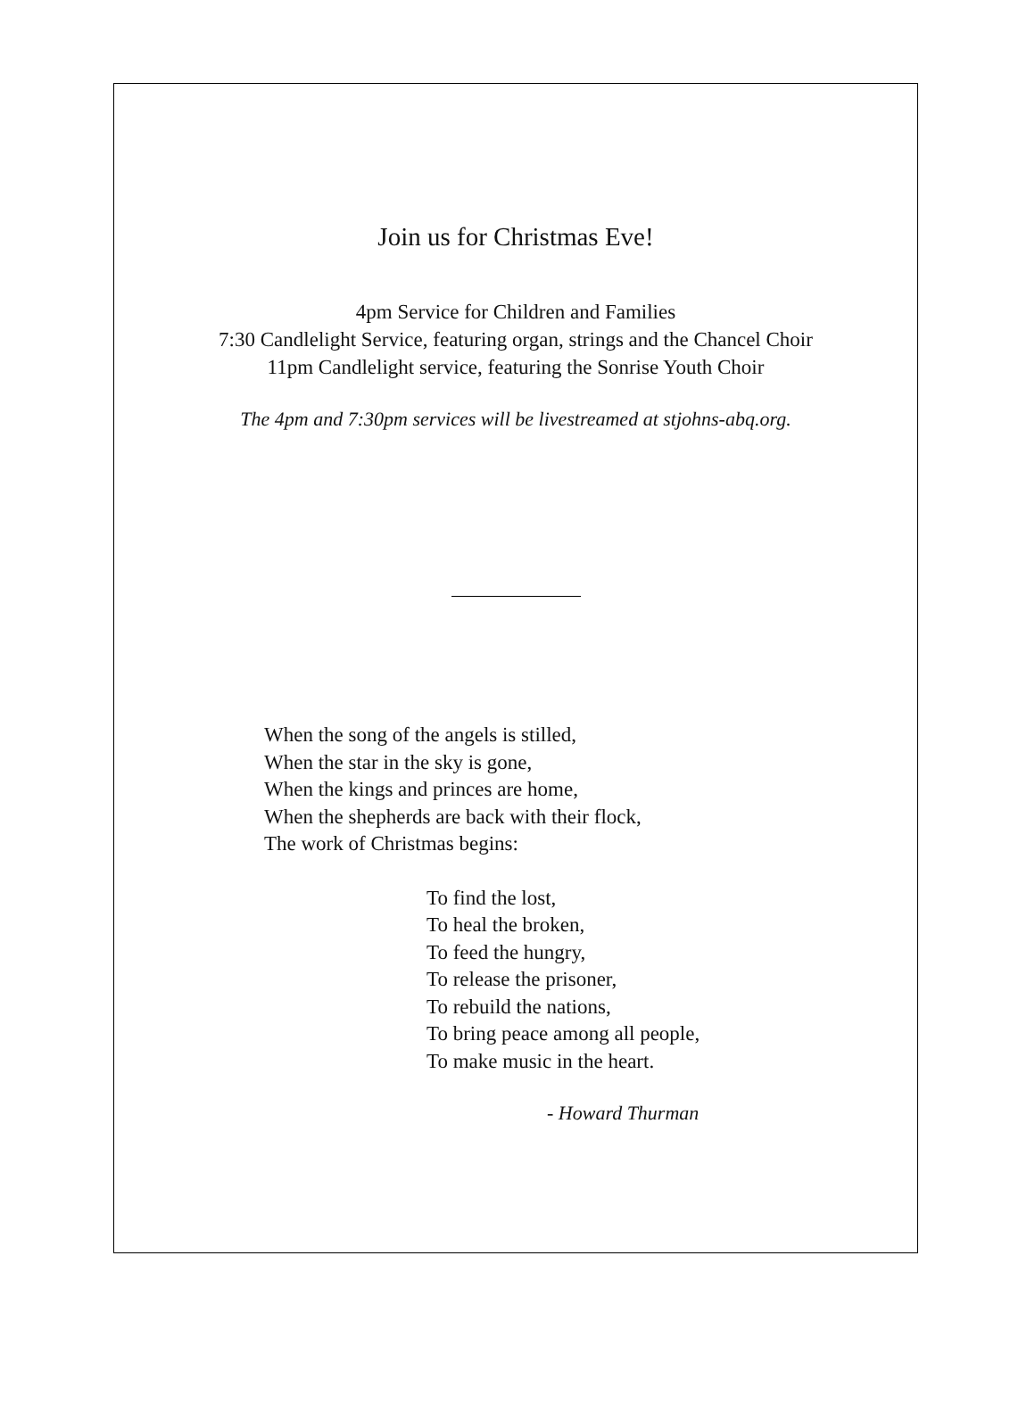Join us for Christmas Eve!
4pm Service for Children and Families
7:30 Candlelight Service, featuring organ, strings and the Chancel Choir
11pm Candlelight service, featuring the Sonrise Youth Choir
The 4pm and 7:30pm services will be livestreamed at stjohns-abq.org.
When the song of the angels is stilled,
When the star in the sky is gone,
When the kings and princes are home,
When the shepherds are back with their flock,
The work of Christmas begins:
To find the lost,
To heal the broken,
To feed the hungry,
To release the prisoner,
To rebuild the nations,
To bring peace among all people,
To make music in the heart.
- Howard Thurman